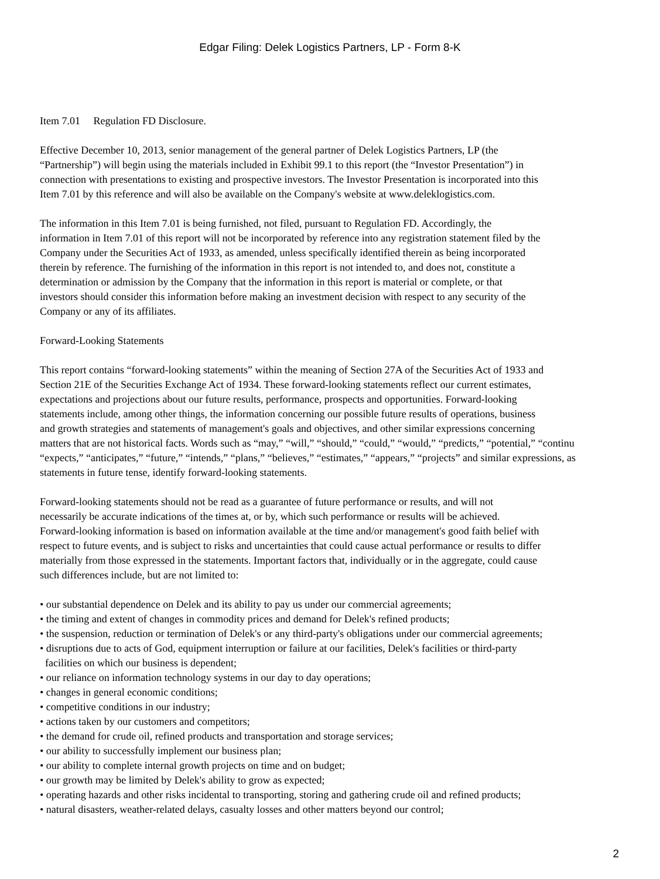Edgar Filing: Delek Logistics Partners, LP - Form 8-K
Item 7.01 Regulation FD Disclosure.
Effective December 10, 2013, senior management of the general partner of Delek Logistics Partners, LP (the
“Partnership”) will begin using the materials included in Exhibit 99.1 to this report (the “Investor Presentation”) in
connection with presentations to existing and prospective investors. The Investor Presentation is incorporated into this
Item 7.01 by this reference and will also be available on the Company's website at www.deleklogistics.com.
The information in this Item 7.01 is being furnished, not filed, pursuant to Regulation FD. Accordingly, the
information in Item 7.01 of this report will not be incorporated by reference into any registration statement filed by the
Company under the Securities Act of 1933, as amended, unless specifically identified therein as being incorporated
therein by reference. The furnishing of the information in this report is not intended to, and does not, constitute a
determination or admission by the Company that the information in this report is material or complete, or that
investors should consider this information before making an investment decision with respect to any security of the
Company or any of its affiliates.
Forward-Looking Statements
This report contains “forward-looking statements” within the meaning of Section 27A of the Securities Act of 1933 and
Section 21E of the Securities Exchange Act of 1934. These forward-looking statements reflect our current estimates,
expectations and projections about our future results, performance, prospects and opportunities. Forward-looking
statements include, among other things, the information concerning our possible future results of operations, business
and growth strategies and statements of management's goals and objectives, and other similar expressions concerning
matters that are not historical facts. Words such as “may,” “will,” “should,” “could,” “would,” “predicts,” “potential,” “continu
“expects,” “anticipates,” “future,” “intends,” “plans,” “believes,” “estimates,” “appears,” “projects” and similar expressions, as
statements in future tense, identify forward-looking statements.
Forward-looking statements should not be read as a guarantee of future performance or results, and will not
necessarily be accurate indications of the times at, or by, which such performance or results will be achieved.
Forward-looking information is based on information available at the time and/or management's good faith belief with
respect to future events, and is subject to risks and uncertainties that could cause actual performance or results to differ
materially from those expressed in the statements. Important factors that, individually or in the aggregate, could cause
such differences include, but are not limited to:
• our substantial dependence on Delek and its ability to pay us under our commercial agreements;
• the timing and extent of changes in commodity prices and demand for Delek's refined products;
• the suspension, reduction or termination of Delek's or any third-party's obligations under our commercial agreements;
• disruptions due to acts of God, equipment interruption or failure at our facilities, Delek's facilities or third-party
facilities on which our business is dependent;
• our reliance on information technology systems in our day to day operations;
• changes in general economic conditions;
• competitive conditions in our industry;
• actions taken by our customers and competitors;
• the demand for crude oil, refined products and transportation and storage services;
• our ability to successfully implement our business plan;
• our ability to complete internal growth projects on time and on budget;
• our growth may be limited by Delek's ability to grow as expected;
• operating hazards and other risks incidental to transporting, storing and gathering crude oil and refined products;
• natural disasters, weather-related delays, casualty losses and other matters beyond our control;
2